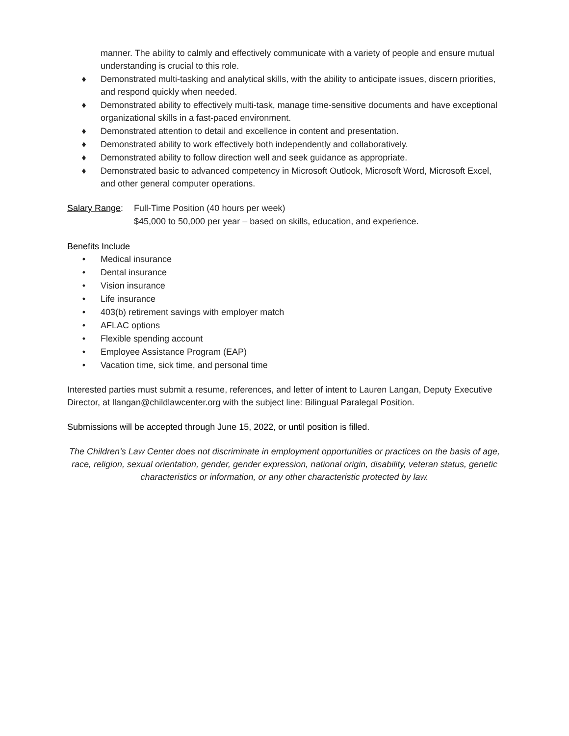manner. The ability to calmly and effectively communicate with a variety of people and ensure mutual understanding is crucial to this role.
♦ Demonstrated multi-tasking and analytical skills, with the ability to anticipate issues, discern priorities, and respond quickly when needed.
♦ Demonstrated ability to effectively multi-task, manage time-sensitive documents and have exceptional organizational skills in a fast-paced environment.
♦ Demonstrated attention to detail and excellence in content and presentation.
♦ Demonstrated ability to work effectively both independently and collaboratively.
♦ Demonstrated ability to follow direction well and seek guidance as appropriate.
♦ Demonstrated basic to advanced competency in Microsoft Outlook, Microsoft Word, Microsoft Excel, and other general computer operations.
Salary Range: Full-Time Position (40 hours per week)
$45,000 to 50,000 per year – based on skills, education, and experience.
Benefits Include
• Medical insurance
• Dental insurance
• Vision insurance
• Life insurance
• 403(b) retirement savings with employer match
• AFLAC options
• Flexible spending account
• Employee Assistance Program (EAP)
• Vacation time, sick time, and personal time
Interested parties must submit a resume, references, and letter of intent to Lauren Langan, Deputy Executive Director, at llangan@childlawcenter.org with the subject line: Bilingual Paralegal Position.
Submissions will be accepted through June 15, 2022, or until position is filled.
The Children’s Law Center does not discriminate in employment opportunities or practices on the basis of age, race, religion, sexual orientation, gender, gender expression, national origin, disability, veteran status, genetic characteristics or information, or any other characteristic protected by law.